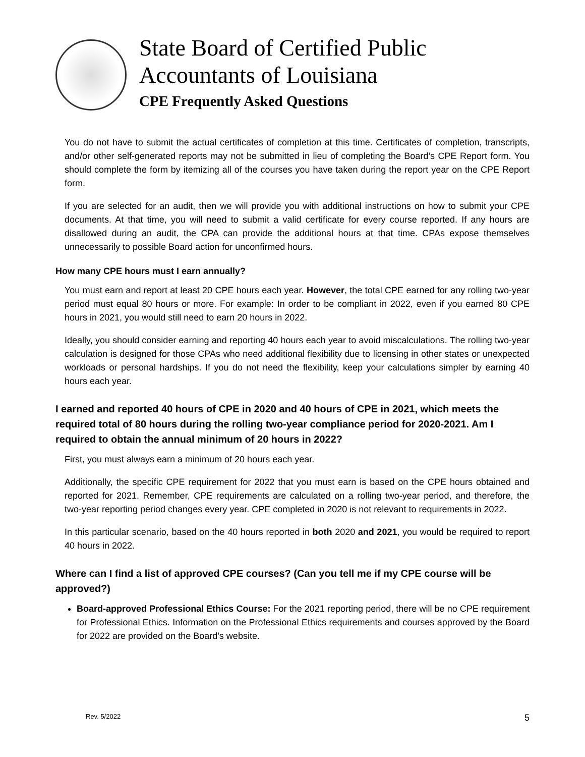State Board of Certified Public
Accountants of Louisiana
CPE Frequently Asked Questions
You do not have to submit the actual certificates of completion at this time. Certificates of completion, transcripts, and/or other self-generated reports may not be submitted in lieu of completing the Board’s CPE Report form. You should complete the form by itemizing all of the courses you have taken during the report year on the CPE Report form.
If you are selected for an audit, then we will provide you with additional instructions on how to submit your CPE documents. At that time, you will need to submit a valid certificate for every course reported. If any hours are disallowed during an audit, the CPA can provide the additional hours at that time. CPAs expose themselves unnecessarily to possible Board action for unconfirmed hours.
How many CPE hours must I earn annually?
You must earn and report at least 20 CPE hours each year. However, the total CPE earned for any rolling two-year period must equal 80 hours or more. For example: In order to be compliant in 2022, even if you earned 80 CPE hours in 2021, you would still need to earn 20 hours in 2022.
Ideally, you should consider earning and reporting 40 hours each year to avoid miscalculations. The rolling two-year calculation is designed for those CPAs who need additional flexibility due to licensing in other states or unexpected workloads or personal hardships. If you do not need the flexibility, keep your calculations simpler by earning 40 hours each year.
I earned and reported 40 hours of CPE in 2020 and 40 hours of CPE in 2021, which meets the required total of 80 hours during the rolling two-year compliance period for 2020-2021. Am I required to obtain the annual minimum of 20 hours in 2022?
First, you must always earn a minimum of 20 hours each year.
Additionally, the specific CPE requirement for 2022 that you must earn is based on the CPE hours obtained and reported for 2021. Remember, CPE requirements are calculated on a rolling two-year period, and therefore, the two-year reporting period changes every year. CPE completed in 2020 is not relevant to requirements in 2022.
In this particular scenario, based on the 40 hours reported in both 2020 and 2021, you would be required to report 40 hours in 2022.
Where can I find a list of approved CPE courses? (Can you tell me if my CPE course will be approved?)
Board-approved Professional Ethics Course: For the 2021 reporting period, there will be no CPE requirement for Professional Ethics. Information on the Professional Ethics requirements and courses approved by the Board for 2022 are provided on the Board’s website.
Rev. 5/2022 5